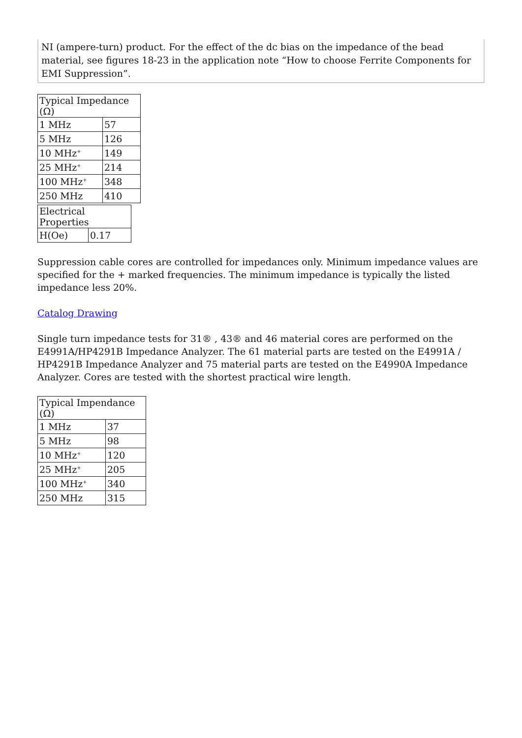NI (ampere-turn) product. For the effect of the dc bias on the impedance of the bead material, see figures 18-23 in the application note “How to choose Ferrite Components for EMI Suppression”.
| Typical Impedance (Ω) | |
| --- | --- |
| 1 MHz | 57 |
| 5 MHz | 126 |
| 10 MHz<sup>+</sup> | 149 |
| 25 MHz<sup>+</sup> | 214 |
| 100 MHz<sup>+</sup> | 348 |
| 250 MHz | 410 |
| Electrical Properties | |
| --- | --- |
| H(Oe) | 0.17 |
Suppression cable cores are controlled for impedances only. Minimum impedance values are specified for the + marked frequencies. The minimum impedance is typically the listed impedance less 20%.
Catalog Drawing
Single turn impedance tests for 31® , 43® and 46 material cores are performed on the E4991A/HP4291B Impedance Analyzer. The 61 material parts are tested on the E4991A / HP4291B Impedance Analyzer and 75 material parts are tested on the E4990A Impedance Analyzer. Cores are tested with the shortest practical wire length.
| Typical Impendance (Ω) | |
| --- | --- |
| 1 MHz | 37 |
| 5 MHz | 98 |
| 10 MHz<sup>+</sup> | 120 |
| 25 MHz<sup>+</sup> | 205 |
| 100 MHz<sup>+</sup> | 340 |
| 250 MHz | 315 |